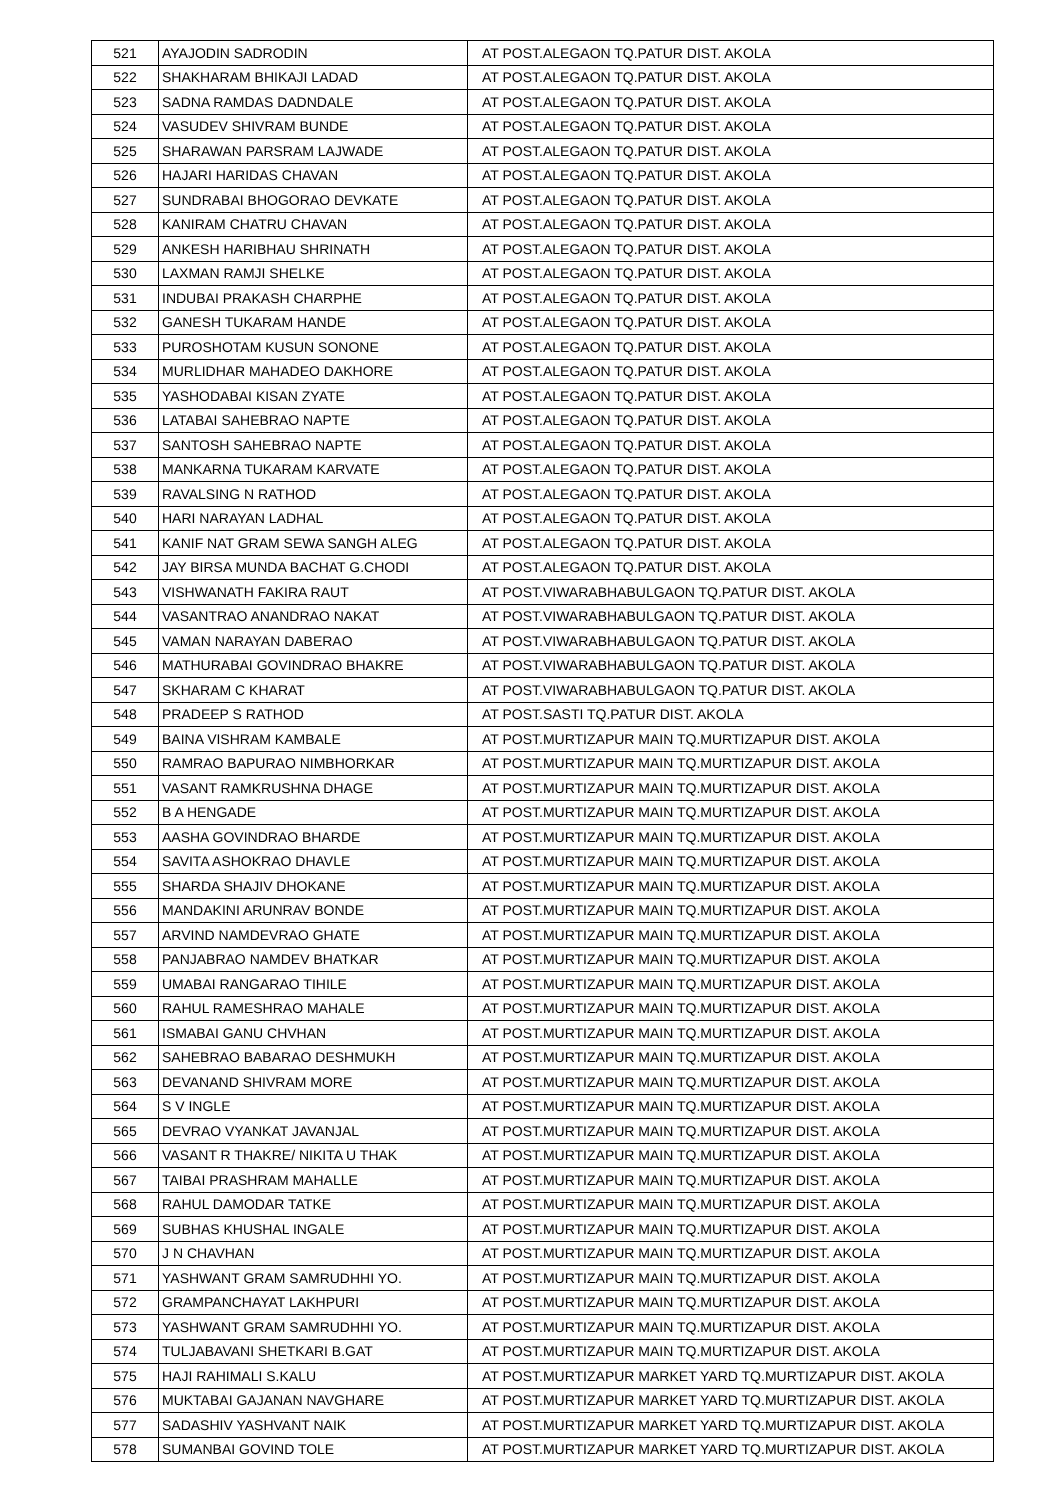| 521 | AYAJODIN SADRODIN | AT POST.ALEGAON TQ.PATUR DIST. AKOLA |
| 522 | SHAKHARAM BHIKAJI LADAD | AT POST.ALEGAON TQ.PATUR DIST. AKOLA |
| 523 | SADNA RAMDAS DADNDALE | AT POST.ALEGAON TQ.PATUR DIST. AKOLA |
| 524 | VASUDEV SHIVRAM BUNDE | AT POST.ALEGAON TQ.PATUR DIST. AKOLA |
| 525 | SHARAWAN PARSRAM LAJWADE | AT POST.ALEGAON TQ.PATUR DIST. AKOLA |
| 526 | HAJARI HARIDAS CHAVAN | AT POST.ALEGAON TQ.PATUR DIST. AKOLA |
| 527 | SUNDRABAI BHOGORAO DEVKATE | AT POST.ALEGAON TQ.PATUR DIST. AKOLA |
| 528 | KANIRAM CHATRU CHAVAN | AT POST.ALEGAON TQ.PATUR DIST. AKOLA |
| 529 | ANKESH HARIBHAU SHRINATH | AT POST.ALEGAON TQ.PATUR DIST. AKOLA |
| 530 | LAXMAN RAMJI SHELKE | AT POST.ALEGAON TQ.PATUR DIST. AKOLA |
| 531 | INDUBAI PRAKASH CHARPHE | AT POST.ALEGAON TQ.PATUR DIST. AKOLA |
| 532 | GANESH TUKARAM HANDE | AT POST.ALEGAON TQ.PATUR DIST. AKOLA |
| 533 | PUROSHOTAM KUSUN SONONE | AT POST.ALEGAON TQ.PATUR DIST. AKOLA |
| 534 | MURLIDHAR MAHADEO DAKHORE | AT POST.ALEGAON TQ.PATUR DIST. AKOLA |
| 535 | YASHODABAI KISAN ZYATE | AT POST.ALEGAON TQ.PATUR DIST. AKOLA |
| 536 | LATABAI SAHEBRAO NAPTE | AT POST.ALEGAON TQ.PATUR DIST. AKOLA |
| 537 | SANTOSH SAHEBRAO NAPTE | AT POST.ALEGAON TQ.PATUR DIST. AKOLA |
| 538 | MANKARNA TUKARAM KARVATE | AT POST.ALEGAON TQ.PATUR DIST. AKOLA |
| 539 | RAVALSING N RATHOD | AT POST.ALEGAON TQ.PATUR DIST. AKOLA |
| 540 | HARI NARAYAN LADHAL | AT POST.ALEGAON TQ.PATUR DIST. AKOLA |
| 541 | KANIF NAT GRAM SEWA SANGH ALEG | AT POST.ALEGAON TQ.PATUR DIST. AKOLA |
| 542 | JAY BIRSA MUNDA BACHAT G.CHODI | AT POST.ALEGAON TQ.PATUR DIST. AKOLA |
| 543 | VISHWANATH FAKIRA RAUT | AT POST.VIWARABHABULGAON TQ.PATUR DIST. AKOLA |
| 544 | VASANTRAO ANANDRAO NAKAT | AT POST.VIWARABHABULGAON TQ.PATUR DIST. AKOLA |
| 545 | VAMAN NARAYAN DABERAO | AT POST.VIWARABHABULGAON TQ.PATUR DIST. AKOLA |
| 546 | MATHURABAI GOVINDRAO BHAKRE | AT POST.VIWARABHABULGAON TQ.PATUR DIST. AKOLA |
| 547 | SKHARAM C KHARAT | AT POST.VIWARABHABULGAON TQ.PATUR DIST. AKOLA |
| 548 | PRADEEP S RATHOD | AT POST.SASTI TQ.PATUR DIST. AKOLA |
| 549 | BAINA VISHRAM KAMBALE | AT POST.MURTIZAPUR MAIN TQ.MURTIZAPUR DIST. AKOLA |
| 550 | RAMRAO BAPURAO NIMBHORKAR | AT POST.MURTIZAPUR MAIN TQ.MURTIZAPUR DIST. AKOLA |
| 551 | VASANT RAMKRUSHNA DHAGE | AT POST.MURTIZAPUR MAIN TQ.MURTIZAPUR DIST. AKOLA |
| 552 | B A HENGADE | AT POST.MURTIZAPUR MAIN TQ.MURTIZAPUR DIST. AKOLA |
| 553 | AASHA GOVINDRAO BHARDE | AT POST.MURTIZAPUR MAIN TQ.MURTIZAPUR DIST. AKOLA |
| 554 | SAVITA ASHOKRAO DHAVLE | AT POST.MURTIZAPUR MAIN TQ.MURTIZAPUR DIST. AKOLA |
| 555 | SHARDA SHAJIV DHOKANE | AT POST.MURTIZAPUR MAIN TQ.MURTIZAPUR DIST. AKOLA |
| 556 | MANDAKINI ARUNRAV BONDE | AT POST.MURTIZAPUR MAIN TQ.MURTIZAPUR DIST. AKOLA |
| 557 | ARVIND NAMDEVRAO GHATE | AT POST.MURTIZAPUR MAIN TQ.MURTIZAPUR DIST. AKOLA |
| 558 | PANJABRAO NAMDEV BHATKAR | AT POST.MURTIZAPUR MAIN TQ.MURTIZAPUR DIST. AKOLA |
| 559 | UMABAI RANGARAO TIHILE | AT POST.MURTIZAPUR MAIN TQ.MURTIZAPUR DIST. AKOLA |
| 560 | RAHUL RAMESHRAO MAHALE | AT POST.MURTIZAPUR MAIN TQ.MURTIZAPUR DIST. AKOLA |
| 561 | ISMABAI GANU CHVHAN | AT POST.MURTIZAPUR MAIN TQ.MURTIZAPUR DIST. AKOLA |
| 562 | SAHEBRAO BABARAO DESHMUKH | AT POST.MURTIZAPUR MAIN TQ.MURTIZAPUR DIST. AKOLA |
| 563 | DEVANAND SHIVRAM MORE | AT POST.MURTIZAPUR MAIN TQ.MURTIZAPUR DIST. AKOLA |
| 564 | S V INGLE | AT POST.MURTIZAPUR MAIN TQ.MURTIZAPUR DIST. AKOLA |
| 565 | DEVRAO VYANKAT JAVANJAL | AT POST.MURTIZAPUR MAIN TQ.MURTIZAPUR DIST. AKOLA |
| 566 | VASANT R THAKRE/ NIKITA U THAK | AT POST.MURTIZAPUR MAIN TQ.MURTIZAPUR DIST. AKOLA |
| 567 | TAIBAI PRASHRAM MAHALLE | AT POST.MURTIZAPUR MAIN TQ.MURTIZAPUR DIST. AKOLA |
| 568 | RAHUL DAMODAR TATKE | AT POST.MURTIZAPUR MAIN TQ.MURTIZAPUR DIST. AKOLA |
| 569 | SUBHAS KHUSHAL INGALE | AT POST.MURTIZAPUR MAIN TQ.MURTIZAPUR DIST. AKOLA |
| 570 | J N CHAVHAN | AT POST.MURTIZAPUR MAIN TQ.MURTIZAPUR DIST. AKOLA |
| 571 | YASHWANT GRAM SAMRUDHHI YO. | AT POST.MURTIZAPUR MAIN TQ.MURTIZAPUR DIST. AKOLA |
| 572 | GRAMPANCHAYAT LAKHPURI | AT POST.MURTIZAPUR MAIN TQ.MURTIZAPUR DIST. AKOLA |
| 573 | YASHWANT GRAM SAMRUDHHI YO. | AT POST.MURTIZAPUR MAIN TQ.MURTIZAPUR DIST. AKOLA |
| 574 | TULJABAVANI SHETKARI B.GAT | AT POST.MURTIZAPUR MAIN TQ.MURTIZAPUR DIST. AKOLA |
| 575 | HAJI RAHIMALI S.KALU | AT POST.MURTIZAPUR MARKET YARD TQ.MURTIZAPUR DIST. AKOLA |
| 576 | MUKTABAI GAJANAN NAVGHARE | AT POST.MURTIZAPUR MARKET YARD TQ.MURTIZAPUR DIST. AKOLA |
| 577 | SADASHIV YASHVANT NAIK | AT POST.MURTIZAPUR MARKET YARD TQ.MURTIZAPUR DIST. AKOLA |
| 578 | SUMANBAI GOVIND TOLE | AT POST.MURTIZAPUR MARKET YARD TQ.MURTIZAPUR DIST. AKOLA |